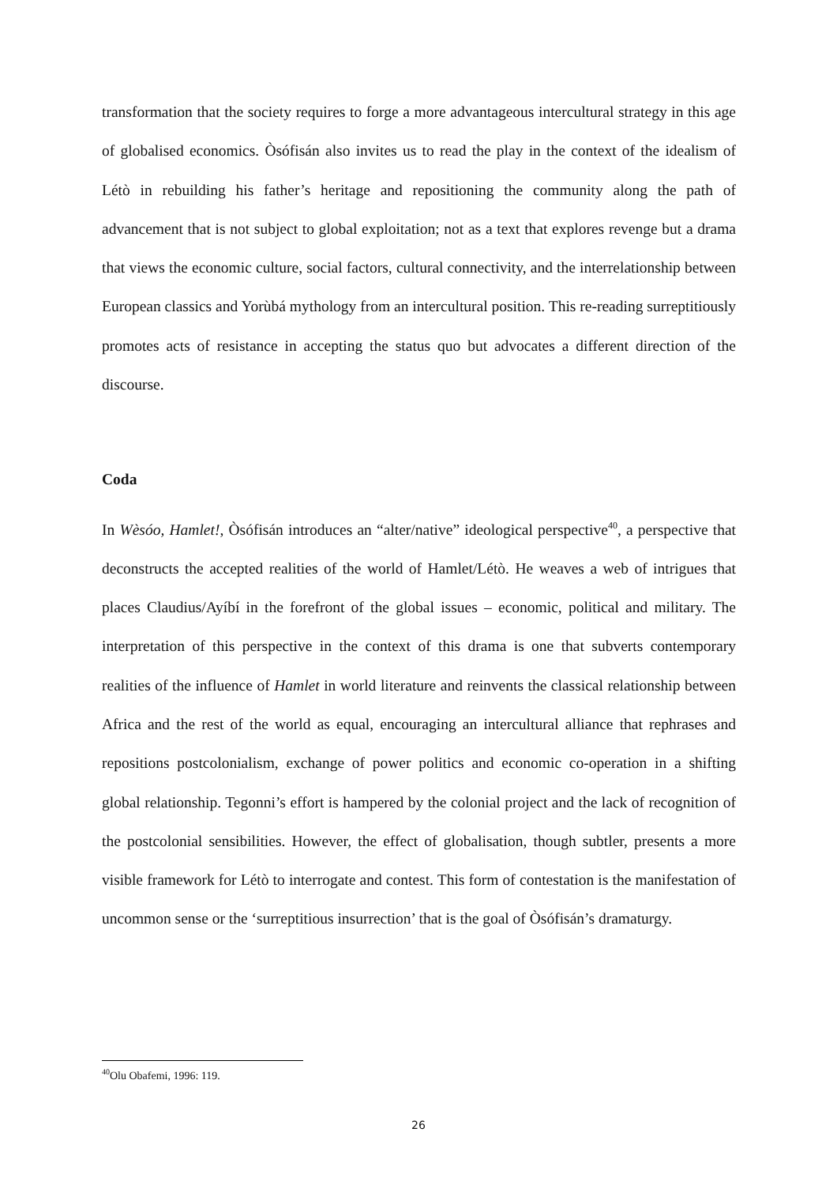transformation that the society requires to forge a more advantageous intercultural strategy in this age of globalised economics. Òsófisán also invites us to read the play in the context of the idealism of Létò in rebuilding his father’s heritage and repositioning the community along the path of advancement that is not subject to global exploitation; not as a text that explores revenge but a drama that views the economic culture, social factors, cultural connectivity, and the interrelationship between European classics and Yorùbá mythology from an intercultural position. This re-reading surreptitiously promotes acts of resistance in accepting the status quo but advocates a different direction of the discourse.
Coda
In Wèsóo, Hamlet!, Òsófisán introduces an “alter/native” ideological perspective<sup>40</sup>, a perspective that deconstructs the accepted realities of the world of Hamlet/Létò. He weaves a web of intrigues that places Claudius/Ayíbí in the forefront of the global issues – economic, political and military. The interpretation of this perspective in the context of this drama is one that subverts contemporary realities of the influence of Hamlet in world literature and reinvents the classical relationship between Africa and the rest of the world as equal, encouraging an intercultural alliance that rephrases and repositions postcolonialism, exchange of power politics and economic co-operation in a shifting global relationship. Tegonni’s effort is hampered by the colonial project and the lack of recognition of the postcolonial sensibilities. However, the effect of globalisation, though subtler, presents a more visible framework for Létò to interrogate and contest. This form of contestation is the manifestation of uncommon sense or the ‘surreptitious insurrection’ that is the goal of Òsófisán’s dramaturgy.
<sup>40</sup> Olu Obafemi, 1996: 119.
26